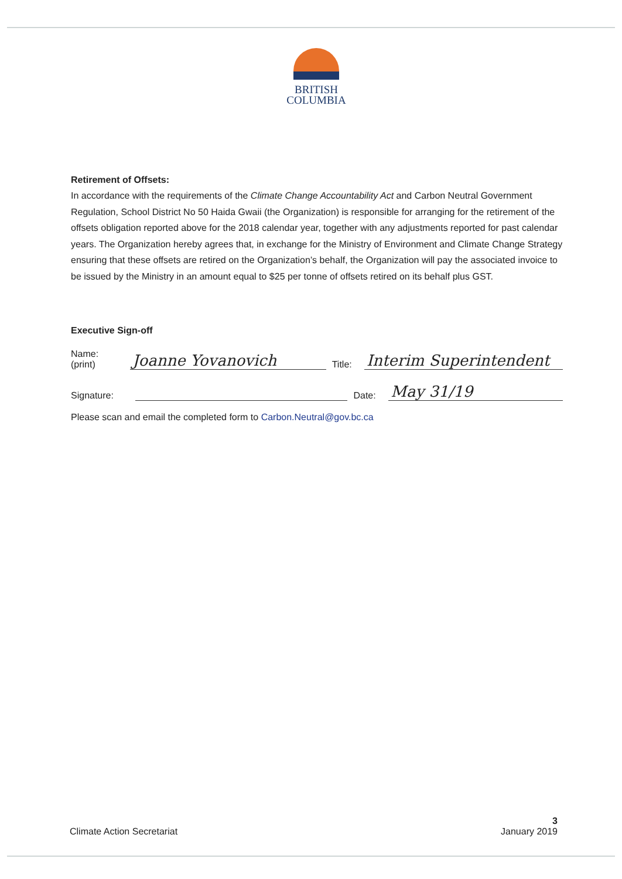BRITISH
COLUMBIA
Retirement of Offsets:
In accordance with the requirements of the Climate Change Accountability Act and Carbon Neutral Government Regulation, School District No 50 Haida Gwaii (the Organization) is responsible for arranging for the retirement of the offsets obligation reported above for the 2018 calendar year, together with any adjustments reported for past calendar years. The Organization hereby agrees that, in exchange for the Ministry of Environment and Climate Change Strategy ensuring that these offsets are retired on the Organization’s behalf, the Organization will pay the associated invoice to be issued by the Ministry in an amount equal to $25 per tonne of offsets retired on its behalf plus GST.
Executive Sign-off
Name:
(print)
Joanne Yovanovich
Title:
Interim Superintendent
Signature:
Date:
May 31/19
Please scan and email the completed form to Carbon.Neutral@gov.bc.ca
Climate Action Secretariat
3
January 2019